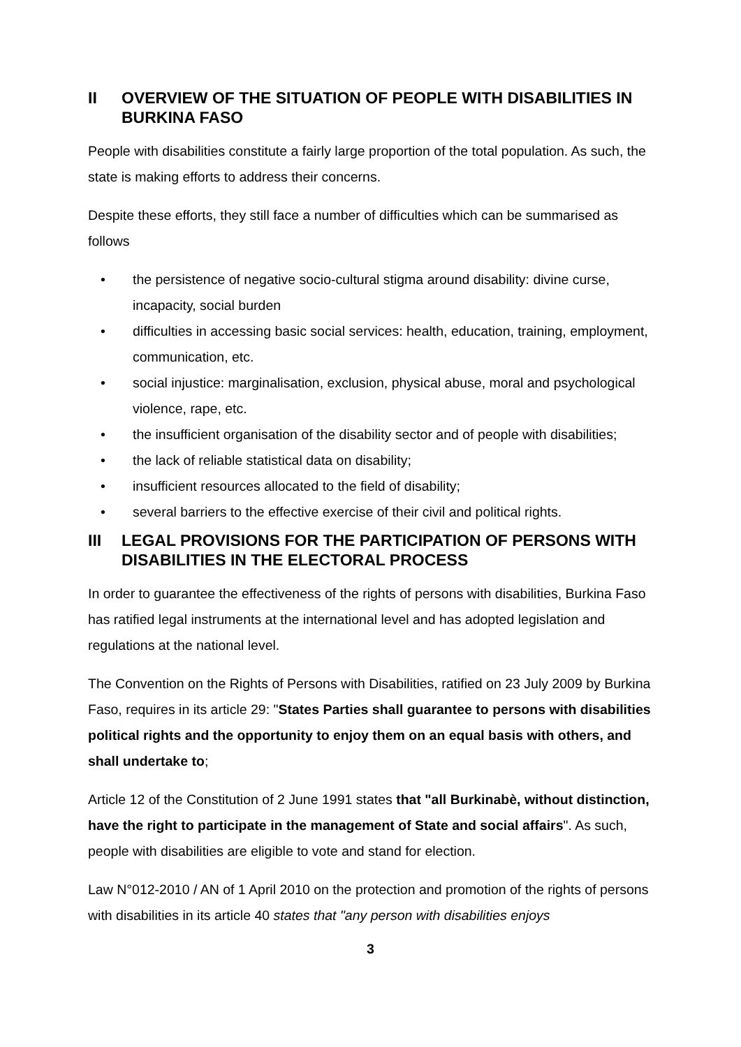II OVERVIEW OF THE SITUATION OF PEOPLE WITH DISABILITIES IN BURKINA FASO
People with disabilities constitute a fairly large proportion of the total population. As such, the state is making efforts to address their concerns.
Despite these efforts, they still face a number of difficulties which can be summarised as follows
• the persistence of negative socio-cultural stigma around disability: divine curse, incapacity, social burden
• difficulties in accessing basic social services: health, education, training, employment, communication, etc.
• social injustice: marginalisation, exclusion, physical abuse, moral and psychological violence, rape, etc.
• the insufficient organisation of the disability sector and of people with disabilities;
• the lack of reliable statistical data on disability;
• insufficient resources allocated to the field of disability;
• several barriers to the effective exercise of their civil and political rights.
III LEGAL PROVISIONS FOR THE PARTICIPATION OF PERSONS WITH DISABILITIES IN THE ELECTORAL PROCESS
In order to guarantee the effectiveness of the rights of persons with disabilities, Burkina Faso has ratified legal instruments at the international level and has adopted legislation and regulations at the national level.
The Convention on the Rights of Persons with Disabilities, ratified on 23 July 2009 by Burkina Faso, requires in its article 29: "States Parties shall guarantee to persons with disabilities political rights and the opportunity to enjoy them on an equal basis with others, and shall undertake to;
Article 12 of the Constitution of 2 June 1991 states that "all Burkinabè, without distinction, have the right to participate in the management of State and social affairs". As such, people with disabilities are eligible to vote and stand for election.
Law N°012-2010 / AN of 1 April 2010 on the protection and promotion of the rights of persons with disabilities in its article 40 states that "any person with disabilities enjoys
3